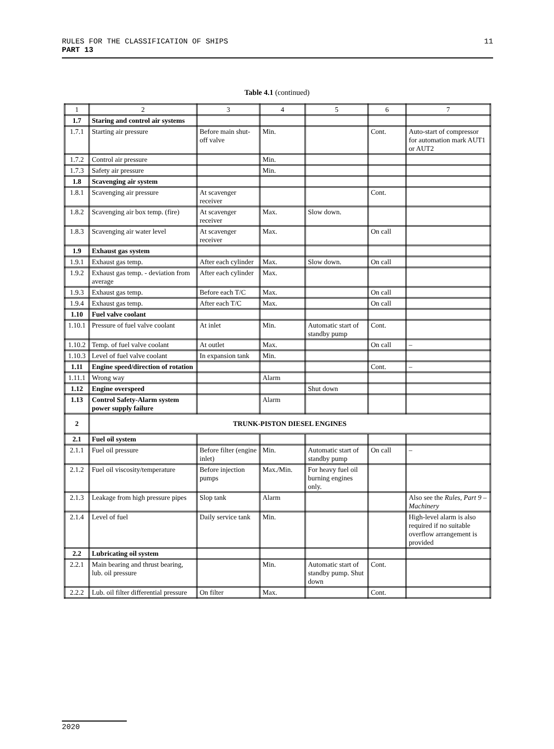11 RULES FOR THE CLASSIFICATION OF SHIPS
PART 13
Table 4.1 (continued)
| 1 | 2 | 3 | 4 | 5 | 6 | 7 |
| --- | --- | --- | --- | --- | --- | --- |
| 1.7 | Staring and control air systems | | | | | |
| 1.7.1 | Starting air pressure | Before main shut-off valve | Min. | | Cont. | Auto-start of compressor for automation mark AUT1 or AUT2 |
| 1.7.2 | Control air pressure | | Min. | | | |
| 1.7.3 | Safety air pressure | | Min. | | | |
| 1.8 | Scavenging air system | | | | | |
| 1.8.1 | Scavenging air pressure | At scavenger receiver | | | Cont. | |
| 1.8.2 | Scavenging air box temp. (fire) | At scavenger receiver | Max. | Slow down. | | |
| 1.8.3 | Scavenging air water level | At scavenger receiver | Max. | | On call | |
| 1.9 | Exhaust gas system | | | | | |
| 1.9.1 | Exhaust gas temp. | After each cylinder | Max. | Slow down. | On call | |
| 1.9.2 | Exhaust gas temp. - deviation from average | After each cylinder | Max. | | | |
| 1.9.3 | Exhaust gas temp. | Before each T/C | Max. | | On call | |
| 1.9.4 | Exhaust gas temp. | After each T/C | Max. | | On call | |
| 1.10 | Fuel valve coolant | | | | | |
| 1.10.1 | Pressure of fuel valve coolant | At inlet | Min. | Automatic start of standby pump | Cont. | |
| 1.10.2 | Temp. of fuel valve coolant | At outlet | Max. | | On call | – |
| 1.10.3 | Level of fuel valve coolant | In expansion tank | Min. | | | |
| 1.11 | Engine speed/direction of rotation | | | | Cont. | – |
| 1.11.1 | Wrong way | | Alarm | | | |
| 1.12 | Engine overspeed | | | Shut down | | |
| 1.13 | Control Safety-Alarm system power supply failure | | Alarm | | | |
| 2 | TRUNK-PISTON DIESEL ENGINES | | | | | |
| 2.1 | Fuel oil system | | | | | |
| 2.1.1 | Fuel oil pressure | Before filter (engine inlet) | Min. | Automatic start of standby pump | On call | – |
| 2.1.2 | Fuel oil viscosity/temperature | Before injection pumps | Max./Min. | For heavy fuel oil burning engines only. | | |
| 2.1.3 | Leakage from high pressure pipes | Slop tank | Alarm | | | Also see the Rules, Part 9 – Machinery |
| 2.1.4 | Level of fuel | Daily service tank | Min. | | | High-level alarm is also required if no suitable overflow arrangement is provided |
| 2.2 | Lubricating oil system | | | | | |
| 2.2.1 | Main bearing and thrust bearing, lub. oil pressure | | Min. | Automatic start of standby pump. Shut down | Cont. | |
| 2.2.2 | Lub. oil filter differential pressure | On filter | Max. | | Cont. | |
2020